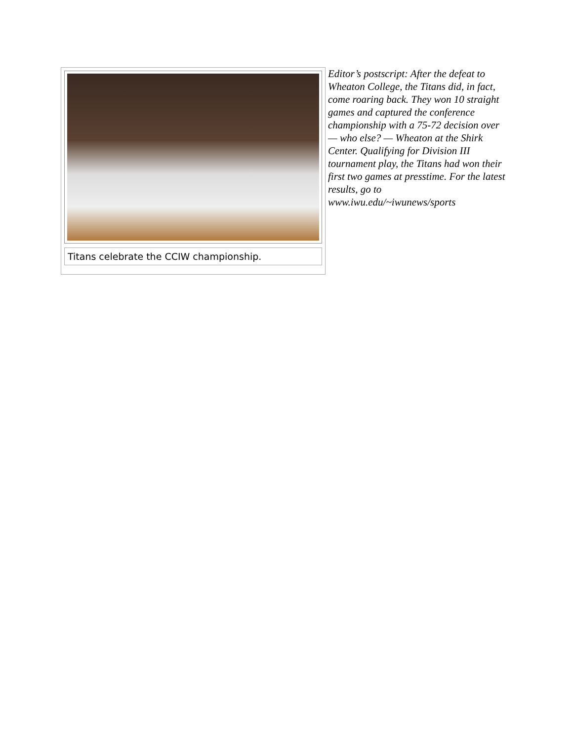Titans celebrate the CCIW championship.
Editor’s postscript: After the defeat to Wheaton College, the Titans did, in fact, come roaring back. They won 10 straight games and captured the conference championship with a 75-72 decision over — who else? — Wheaton at the Shirk Center. Qualifying for Division III tournament play, the Titans had won their first two games at presstime. For the latest results, go to www.iwu.edu/~iwunews/sports